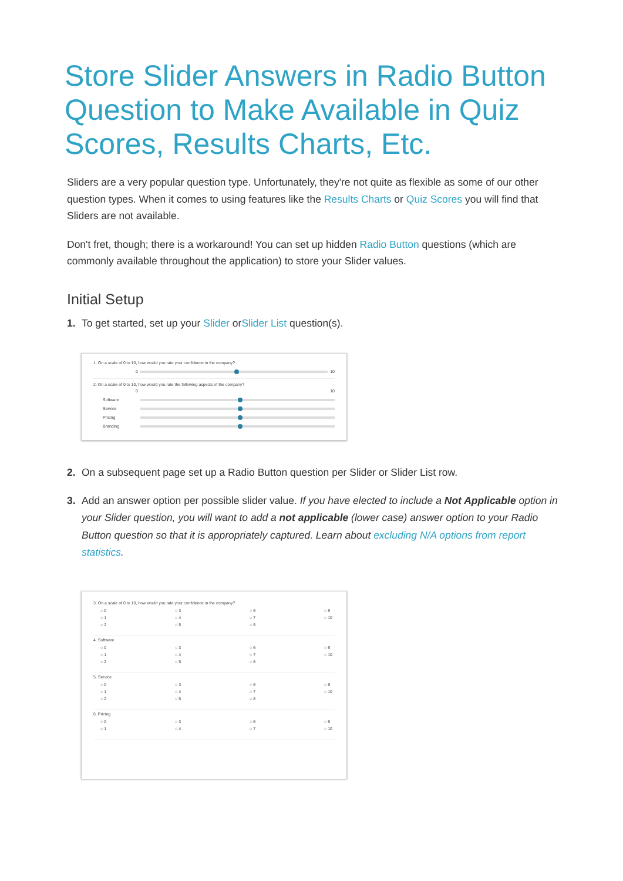Store Slider Answers in Radio Button Question to Make Available in Quiz Scores, Results Charts, Etc.
Sliders are a very popular question type. Unfortunately, they're not quite as flexible as some of our other question types. When it comes to using features like the Results Charts or Quiz Scores you will find that Sliders are not available.
Don't fret, though; there is a workaround! You can set up hidden Radio Button questions (which are commonly available throughout the application) to store your Slider values.
Initial Setup
1. To get started, set up your Slider orSlider List question(s).
1. On a scale of 0 to 10, how would you rate your confidence in the company?
0 10
2. On a scale of 0 to 10, how would you rate the following aspects of the company?
0 10
Software
Service
Pricing
Branding
2. On a subsequent page set up a Radio Button question per Slider or Slider List row.
3. Add an answer option per possible slider value. If you have elected to include a Not Applicable option in your Slider question, you will want to add a not applicable (lower case) answer option to your Radio Button question so that it is appropriately captured. Learn about excluding N/A options from report statistics.
3. On a scale of 0 to 10, how would you rate your confidence in the company?
○ 0 ○ 3 ○ 6 ○ 9 ○ 1 ○ 4 ○ 7 ○ 10 ○ 2 ○ 5 ○ 8
4. Software
○ 0 ○ 3 ○ 6 ○ 9 ○ 1 ○ 4 ○ 7 ○ 10 ○ 2 ○ 5 ○ 8
5. Service
○ 0 ○ 3 ○ 6 ○ 9 ○ 1 ○ 4 ○ 7 ○ 10 ○ 2 ○ 5 ○ 8
6. Pricing
○ 0 ○ 3 ○ 6 ○ 9 ○ 1 ○ 4 ○ 7 ○ 10